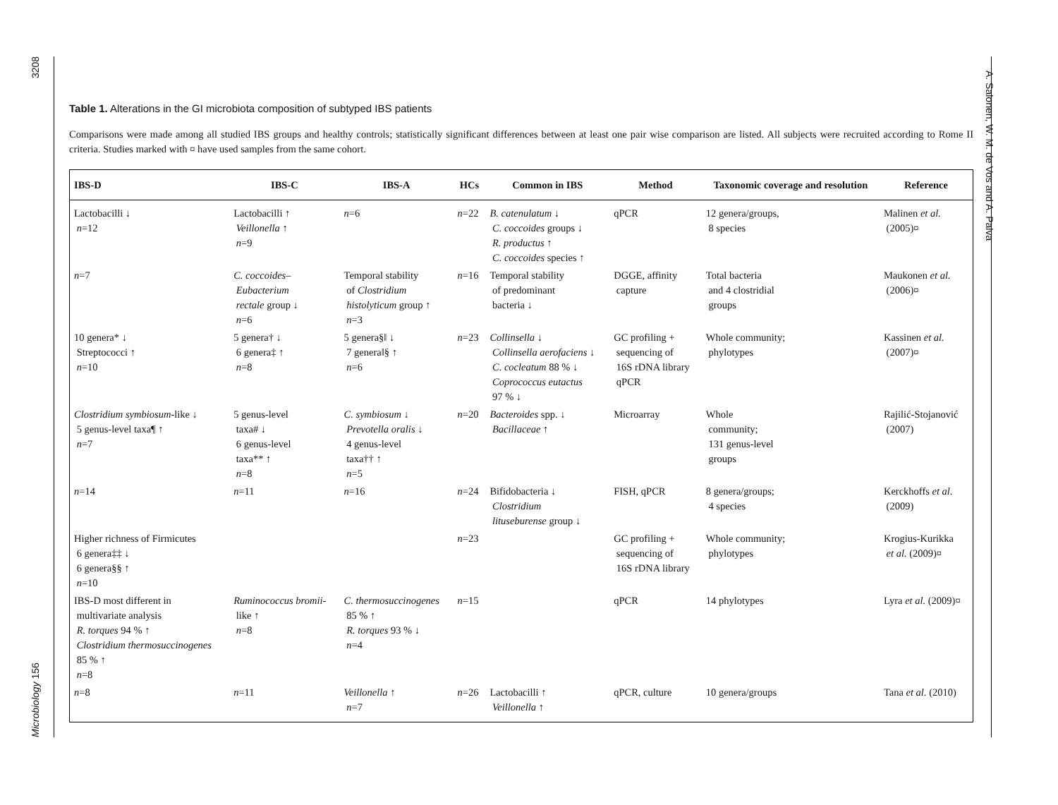Microbiology 156 3208
A. Salonen, W. M. de Vos and A. Palva
Table 1. Alterations in the GI microbiota composition of subtyped IBS patients
Comparisons were made among all studied IBS groups and healthy controls; statistically significant differences between at least one pair wise comparison are listed. All subjects were recruited according to Rome II criteria. Studies marked with ¤ have used samples from the same cohort.
| IBS-D | IBS-C | IBS-A | HCs | Common in IBS | Method | Taxonomic coverage and resolution | Reference |
| --- | --- | --- | --- | --- | --- | --- | --- |
| Lactobacilli ↓ n =12 | Lactobacilli ↑ Veillonella ↑ n =9 | n =6 | n =22 | B. catenulatum ↓ C. coccoides groups ↓ R. productus ↑ C. coccoides species ↑ | qPCR | 12 genera/groups, 8 species | Malinen et al. (2005)¤ |
| n =7 | C. coccoides– Eubacterium rectale group ↓ n =6 | Temporal stability of Clostridium histolyticum group ↑ n =3 | n =16 | Temporal stability of predominant bacteria ↓ | DGGE, affinity capture | Total bacteria and 4 clostridial groups | Maukonen et al. (2006)¤ |
| 10 genera* ↓ Streptococci ↑ n =10 | 5 genera† ↓ 6 genera‡ ↑ n =8 | 5 genera§‖ ↓ 7 genera‖§ ↑ n =6 | n =23 | Collinsella ↓ Collinsella aerofaciens ↓ C. cocleatum 88 % ↓ Coprococcus eutactus 97 % ↓ | GC profiling + sequencing of 16S rDNA library qPCR | Whole community; phylotypes | Kassinen et al. (2007)¤ |
| Clostridium symbiosum -like ↓ 5 genus-level taxa¶ ↑ n =7 | 5 genus-level taxa# ↓ 6 genus-level taxa** ↑ n =8 | C. symbiosum ↓ Prevotella oralis ↓ 4 genus-level taxa†† ↑ n =5 | n =20 | Bacteroides spp. ↓ Bacillaceae ↑ | Microarray | Whole community; 131 genus-level groups | Rajilić-Stojanović (2007) |
| n =14 | n =11 | n =16 | n =24 | Bifidobacteria ↓ Clostridium lituseburense group ↓ | FISH, qPCR | 8 genera/groups; 4 species | Kerckhoffs et al. (2009) |
| Higher richness of Firmicutes 6 genera‡‡ ↓ 6 genera§§ ↑ n =10 | | | n =23 | | GC profiling + sequencing of 16S rDNA library | Whole community; phylotypes | Krogius-Kurikka et al. (2009)¤ |
| IBS-D most different in multivariate analysis R. torques 94 % ↑ Clostridium thermosuccinogenes 85 % ↑ n =8 | Ruminococcus bromii- like ↑ n =8 | C. thermosuccinogenes 85 % ↑ R. torques 93 % ↓ n =4 | n =15 | | qPCR | 14 phylotypes | Lyra et al. (2009)¤ |
| n =8 | n =11 | Veillonella ↑ n =7 | n =26 | Lactobacilli ↑ Veillonella ↑ | qPCR, culture | 10 genera/groups | Tana et al. (2010) |